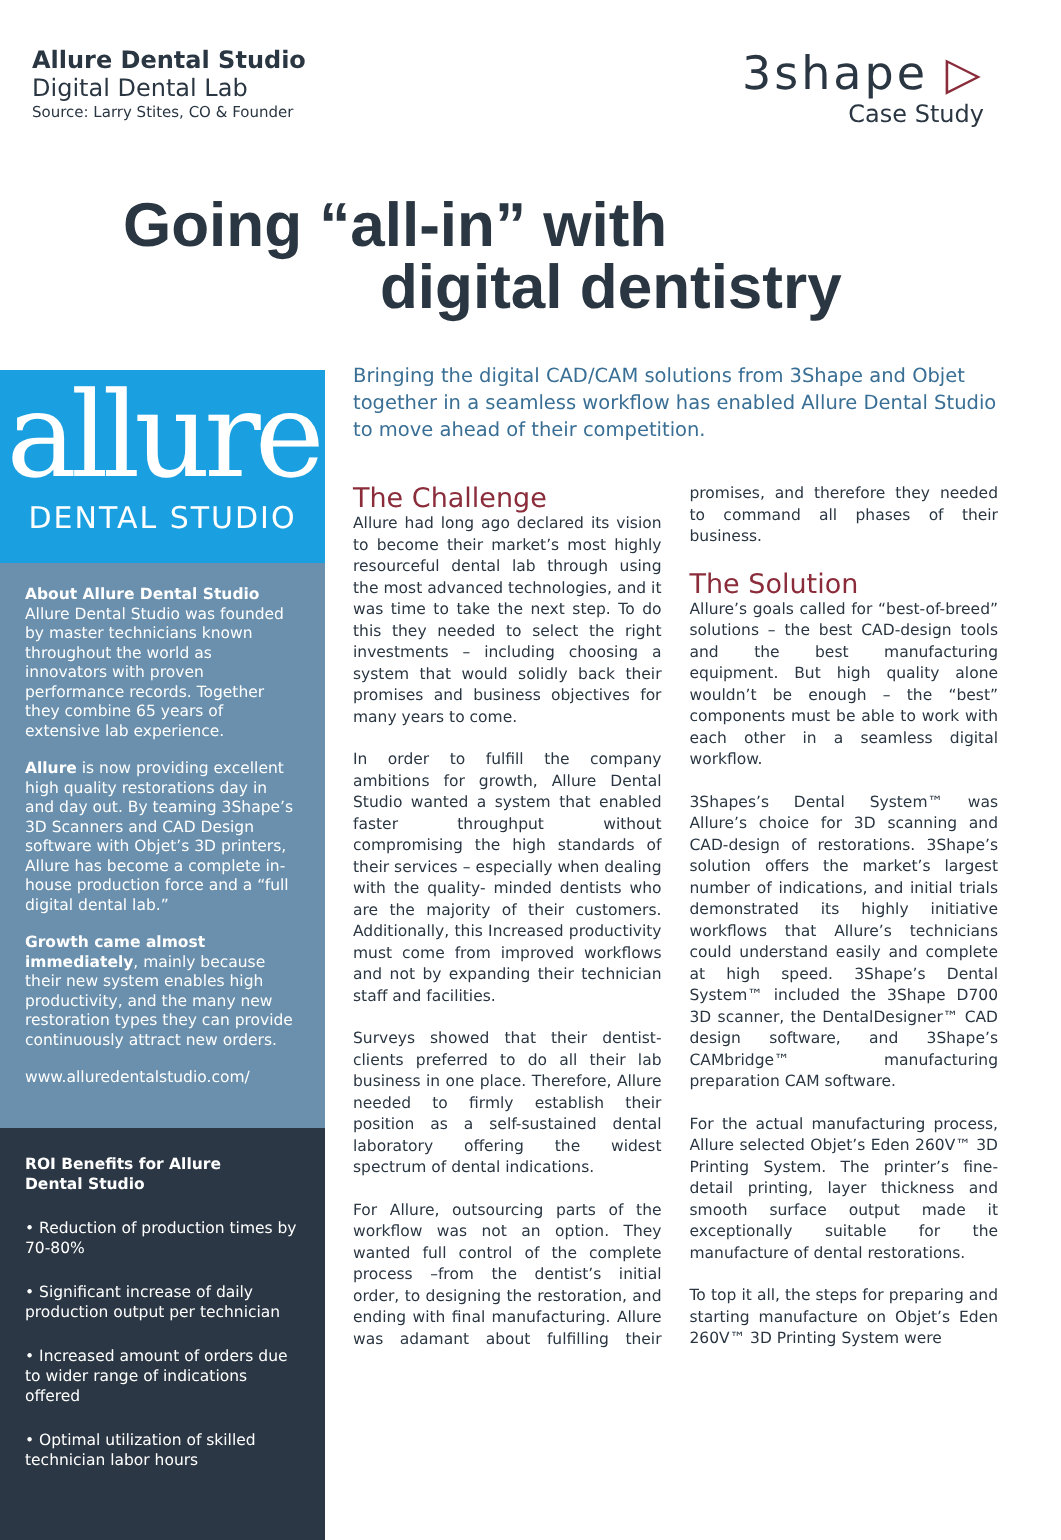Allure Dental Studio
Digital Dental Lab
Source: Larry Stites, CO & Founder
3shape ▷
Case Study
Going “all-in” with
digital dentistry
allure
DENTAL STUDIO
About Allure Dental Studio
Allure Dental Studio was founded by master technicians known throughout the world as innovators with proven performance records. Together they combine 65 years of extensive lab experience.
Allure is now providing excellent high quality restorations day in and day out. By teaming 3Shape’s 3D Scanners and CAD Design software with Objet’s 3D printers, Allure has become a complete in-house production force and a “full digital dental lab.”
Growth came almost immediately, mainly because their new system enables high productivity, and the many new restoration types they can provide continuously attract new orders.
www.alluredentalstudio.com/
ROI Benefits for Allure
Dental Studio
• Reduction of production times by 70-80%
• Significant increase of daily production output per technician
• Increased amount of orders due to wider range of indications offered
• Optimal utilization of skilled technician labor hours
Bringing the digital CAD/CAM solutions from 3Shape and Objet together in a seamless workflow has enabled Allure Dental Studio to move ahead of their competition.
The Challenge
Allure had long ago declared its vision to become their market’s most highly resourceful dental lab through using the most advanced technologies, and it was time to take the next step. To do this they needed to select the right investments – including choosing a system that would solidly back their promises and business objectives for many years to come.
In order to fulfill the company ambitions for growth, Allure Dental Studio wanted a system that enabled faster throughput without compromising the high standards of their services – especially when dealing with the quality- minded dentists who are the majority of their customers. Additionally, this Increased productivity must come from improved workflows and not by expanding their technician staff and facilities.
Surveys showed that their dentist-clients preferred to do all their lab business in one place. Therefore, Allure needed to firmly establish their position as a self-sustained dental laboratory offering the widest spectrum of dental indications.
For Allure, outsourcing parts of the workflow was not an option. They wanted full control of the complete process –from the dentist’s initial order, to designing the restoration, and ending with final manufacturing. Allure was adamant about fulfilling their promises, and therefore they needed to command all phases of their business.
The Solution
Allure’s goals called for “best-of-breed” solutions – the best CAD-design tools and the best manufacturing equipment. But high quality alone wouldn’t be enough – the “best” components must be able to work with each other in a seamless digital workflow.
3Shapes’s Dental System™ was Allure’s choice for 3D scanning and CAD-design of restorations. 3Shape’s solution offers the market’s largest number of indications, and initial trials demonstrated its highly initiative workflows that Allure’s technicians could understand easily and complete at high speed. 3Shape’s Dental System™ included the 3Shape D700 3D scanner, the DentalDesigner™ CAD design software, and 3Shape’s CAMbridge™ manufacturing preparation CAM software.
For the actual manufacturing process, Allure selected Objet’s Eden 260V™ 3D Printing System. The printer’s fine-detail printing, layer thickness and smooth surface output made it exceptionally suitable for the manufacture of dental restorations.
To top it all, the steps for preparing and starting manufacture on Objet’s Eden 260V™ 3D Printing System were